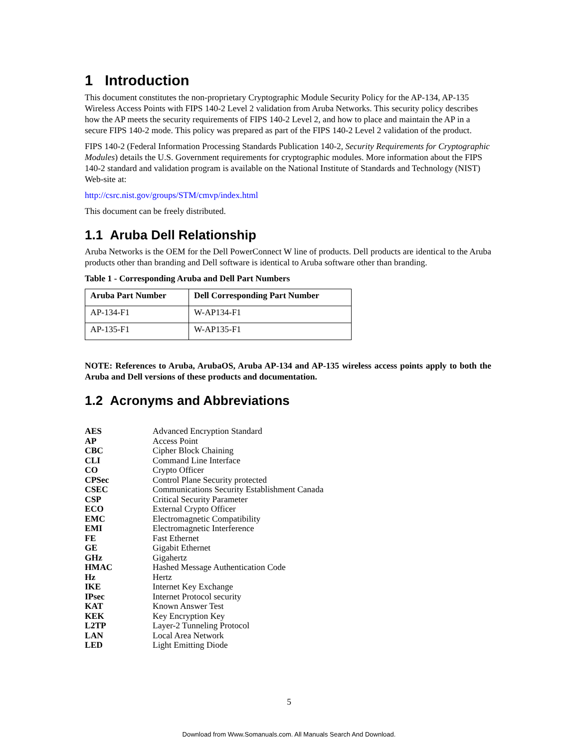1 Introduction
This document constitutes the non-proprietary Cryptographic Module Security Policy for the AP-134, AP-135 Wireless Access Points with FIPS 140-2 Level 2 validation from Aruba Networks. This security policy describes how the AP meets the security requirements of FIPS 140-2 Level 2, and how to place and maintain the AP in a secure FIPS 140-2 mode. This policy was prepared as part of the FIPS 140-2 Level 2 validation of the product.
FIPS 140-2 (Federal Information Processing Standards Publication 140-2, Security Requirements for Cryptographic Modules) details the U.S. Government requirements for cryptographic modules. More information about the FIPS 140-2 standard and validation program is available on the National Institute of Standards and Technology (NIST) Web-site at:
http://csrc.nist.gov/groups/STM/cmvp/index.html
This document can be freely distributed.
1.1 Aruba Dell Relationship
Aruba Networks is the OEM for the Dell PowerConnect W line of products. Dell products are identical to the Aruba products other than branding and Dell software is identical to Aruba software other than branding.
Table 1 - Corresponding Aruba and Dell Part Numbers
| Aruba Part Number | Dell Corresponding Part Number |
| --- | --- |
| AP-134-F1 | W-AP134-F1 |
| AP-135-F1 | W-AP135-F1 |
NOTE: References to Aruba, ArubaOS, Aruba AP-134 and AP-135 wireless access points apply to both the Aruba and Dell versions of these products and documentation.
1.2 Acronyms and Abbreviations
| AES | Advanced Encryption Standard |
| AP | Access Point |
| CBC | Cipher Block Chaining |
| CLI | Command Line Interface |
| CO | Crypto Officer |
| CPSec | Control Plane Security protected |
| CSEC | Communications Security Establishment Canada |
| CSP | Critical Security Parameter |
| ECO | External Crypto Officer |
| EMC | Electromagnetic Compatibility |
| EMI | Electromagnetic Interference |
| FE | Fast Ethernet |
| GE | Gigabit Ethernet |
| GHz | Gigahertz |
| HMAC | Hashed Message Authentication Code |
| Hz | Hertz |
| IKE | Internet Key Exchange |
| IPsec | Internet Protocol security |
| KAT | Known Answer Test |
| KEK | Key Encryption Key |
| L2TP | Layer-2 Tunneling Protocol |
| LAN | Local Area Network |
| LED | Light Emitting Diode |
5
Download from Www.Somanuals.com. All Manuals Search And Download.